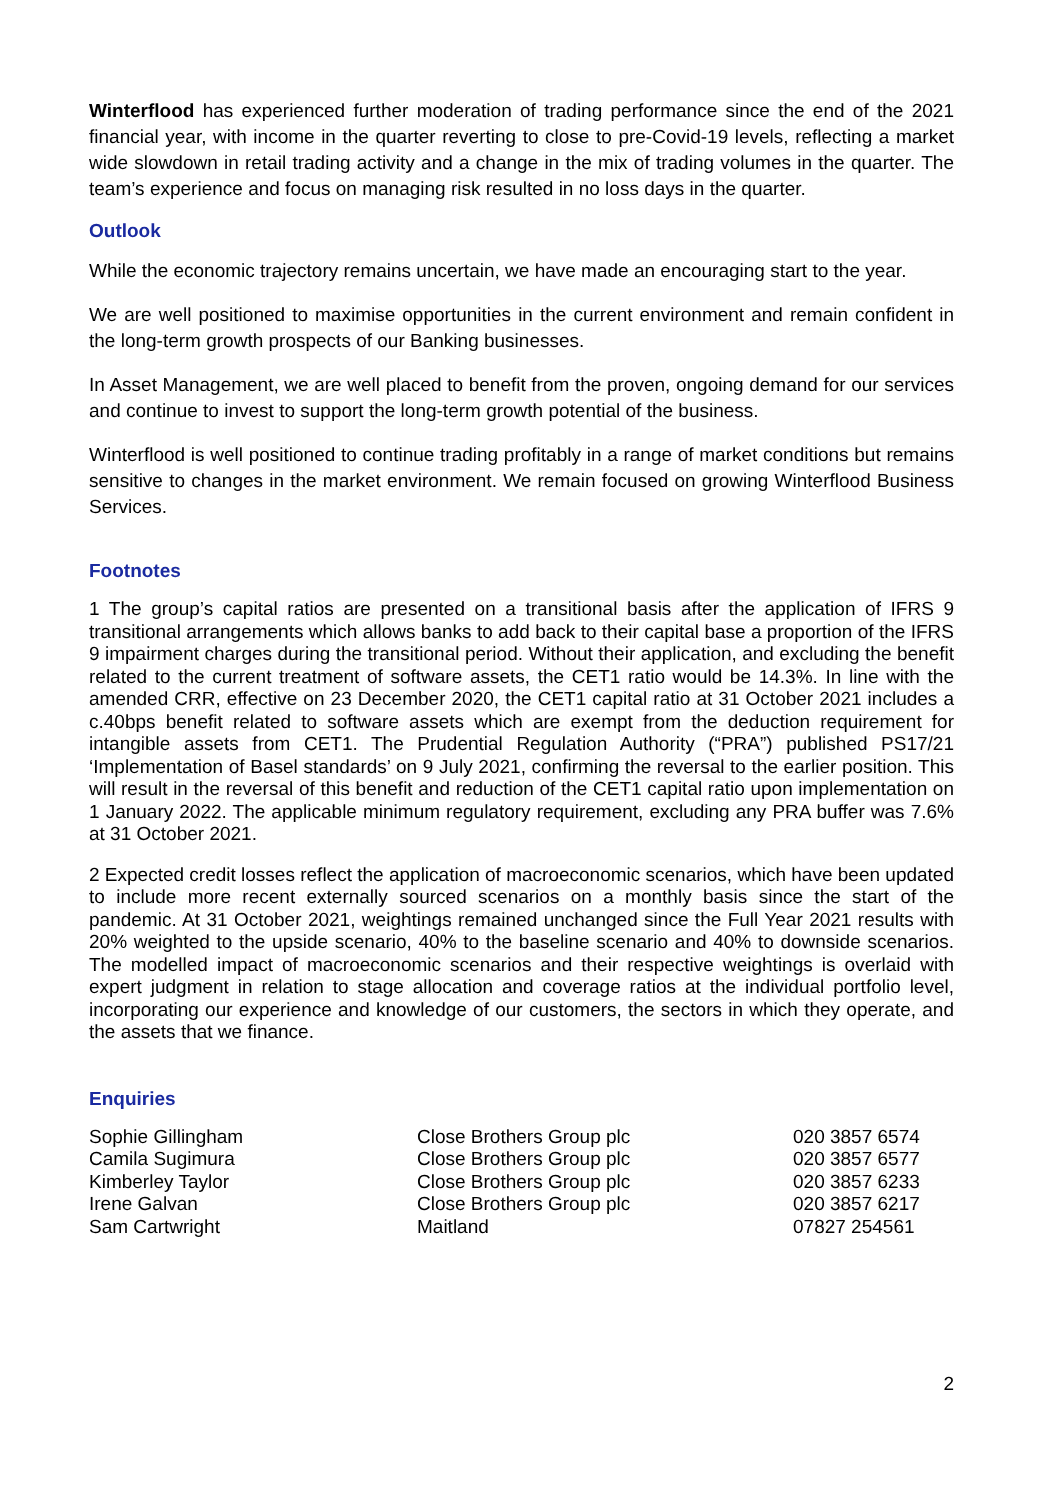Winterflood has experienced further moderation of trading performance since the end of the 2021 financial year, with income in the quarter reverting to close to pre-Covid-19 levels, reflecting a market wide slowdown in retail trading activity and a change in the mix of trading volumes in the quarter. The team’s experience and focus on managing risk resulted in no loss days in the quarter.
Outlook
While the economic trajectory remains uncertain, we have made an encouraging start to the year.
We are well positioned to maximise opportunities in the current environment and remain confident in the long-term growth prospects of our Banking businesses.
In Asset Management, we are well placed to benefit from the proven, ongoing demand for our services and continue to invest to support the long-term growth potential of the business.
Winterflood is well positioned to continue trading profitably in a range of market conditions but remains sensitive to changes in the market environment. We remain focused on growing Winterflood Business Services.
Footnotes
1 The group’s capital ratios are presented on a transitional basis after the application of IFRS 9 transitional arrangements which allows banks to add back to their capital base a proportion of the IFRS 9 impairment charges during the transitional period. Without their application, and excluding the benefit related to the current treatment of software assets, the CET1 ratio would be 14.3%. In line with the amended CRR, effective on 23 December 2020, the CET1 capital ratio at 31 October 2021 includes a c.40bps benefit related to software assets which are exempt from the deduction requirement for intangible assets from CET1. The Prudential Regulation Authority (“PRA”) published PS17/21 ‘Implementation of Basel standards’ on 9 July 2021, confirming the reversal to the earlier position. This will result in the reversal of this benefit and reduction of the CET1 capital ratio upon implementation on 1 January 2022. The applicable minimum regulatory requirement, excluding any PRA buffer was 7.6% at 31 October 2021.
2 Expected credit losses reflect the application of macroeconomic scenarios, which have been updated to include more recent externally sourced scenarios on a monthly basis since the start of the pandemic. At 31 October 2021, weightings remained unchanged since the Full Year 2021 results with 20% weighted to the upside scenario, 40% to the baseline scenario and 40% to downside scenarios. The modelled impact of macroeconomic scenarios and their respective weightings is overlaid with expert judgment in relation to stage allocation and coverage ratios at the individual portfolio level, incorporating our experience and knowledge of our customers, the sectors in which they operate, and the assets that we finance.
Enquiries
| Sophie Gillingham | Close Brothers Group plc | 020 3857 6574 |
| Camila Sugimura | Close Brothers Group plc | 020 3857 6577 |
| Kimberley Taylor | Close Brothers Group plc | 020 3857 6233 |
| Irene Galvan | Close Brothers Group plc | 020 3857 6217 |
| Sam Cartwright | Maitland | 07827 254561 |
2